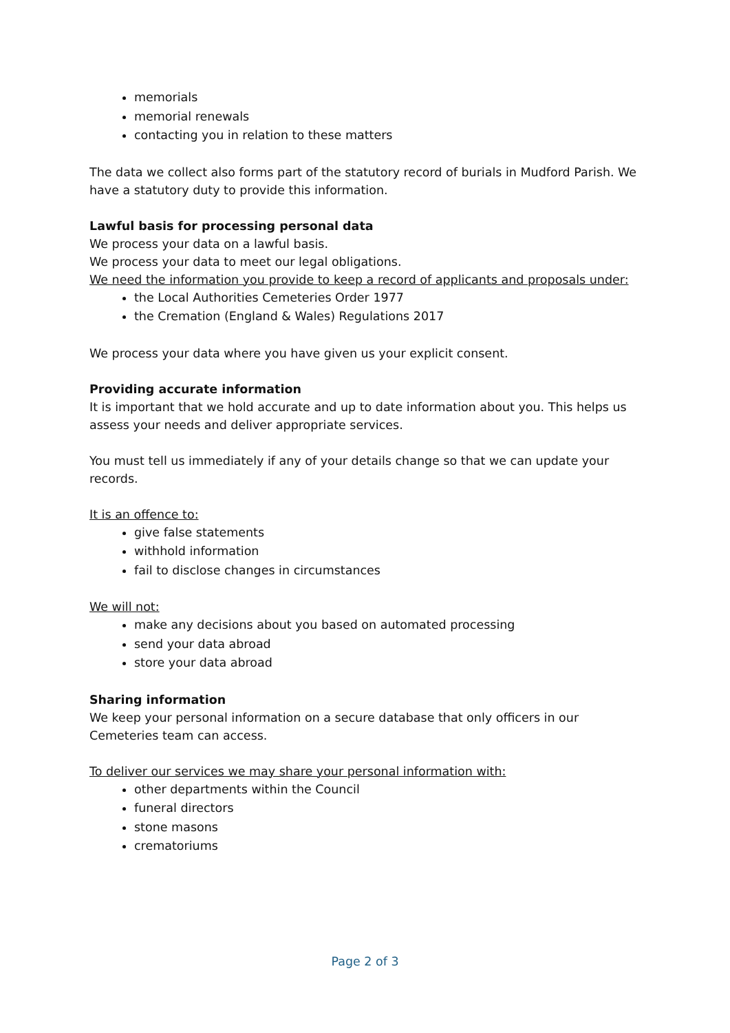memorials
memorial renewals
contacting you in relation to these matters
The data we collect also forms part of the statutory record of burials in Mudford Parish. We have a statutory duty to provide this information.
Lawful basis for processing personal data
We process your data on a lawful basis.
We process your data to meet our legal obligations.
We need the information you provide to keep a record of applicants and proposals under:
the Local Authorities Cemeteries Order 1977
the Cremation (England & Wales) Regulations 2017
We process your data where you have given us your explicit consent.
Providing accurate information
It is important that we hold accurate and up to date information about you. This helps us assess your needs and deliver appropriate services.
You must tell us immediately if any of your details change so that we can update your records.
It is an offence to:
give false statements
withhold information
fail to disclose changes in circumstances
We will not:
make any decisions about you based on automated processing
send your data abroad
store your data abroad
Sharing information
We keep your personal information on a secure database that only officers in our Cemeteries team can access.
To deliver our services we may share your personal information with:
other departments within the Council
funeral directors
stone masons
crematoriums
Page 2 of 3